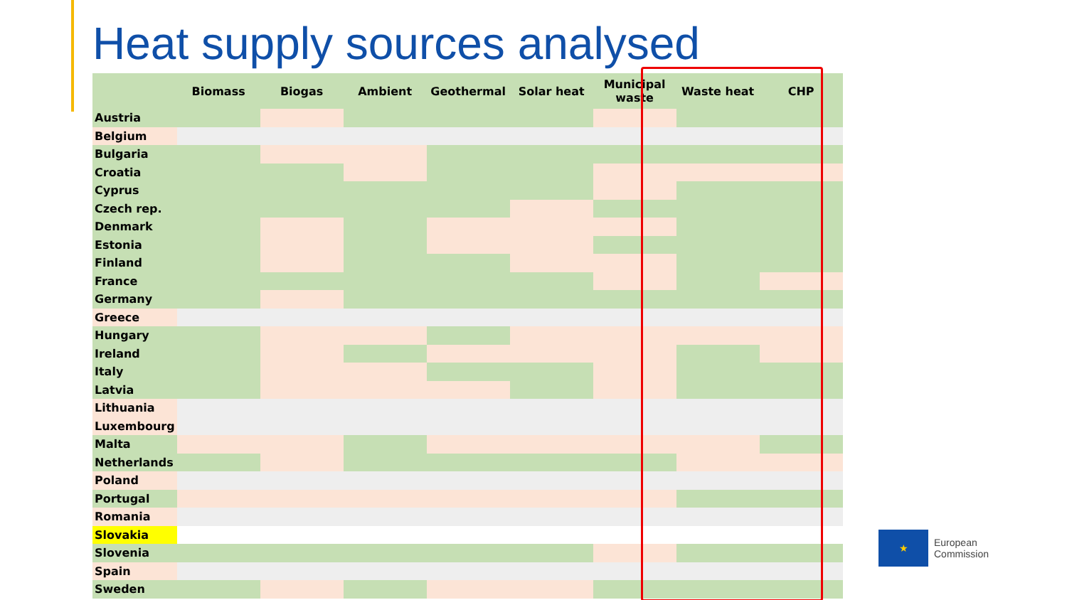Heat supply sources analysed
| | Biomass | Biogas | Ambient | Geothermal | Solar heat | Municipal waste | Waste heat | CHP |
| --- | --- | --- | --- | --- | --- | --- | --- | --- |
| Austria | | | | | | | | |
| Belgium | | | | | | | | |
| Bulgaria | | | | | | | | |
| Croatia | | | | | | | | |
| Cyprus | | | | | | | | |
| Czech rep. | | | | | | | | |
| Denmark | | | | | | | | |
| Estonia | | | | | | | | |
| Finland | | | | | | | | |
| France | | | | | | | | |
| Germany | | | | | | | | |
| Greece | | | | | | | | |
| Hungary | | | | | | | | |
| Ireland | | | | | | | | |
| Italy | | | | | | | | |
| Latvia | | | | | | | | |
| Lithuania | | | | | | | | |
| Luxembourg | | | | | | | | |
| Malta | | | | | | | | |
| Netherlands | | | | | | | | |
| Poland | | | | | | | | |
| Portugal | | | | | | | | |
| Romania | | | | | | | | |
| Slovakia | | | | | | | | |
| Slovenia | | | | | | | | |
| Spain | | | | | | | | |
| Sweden | | | | | | | | |
★
European
Commission